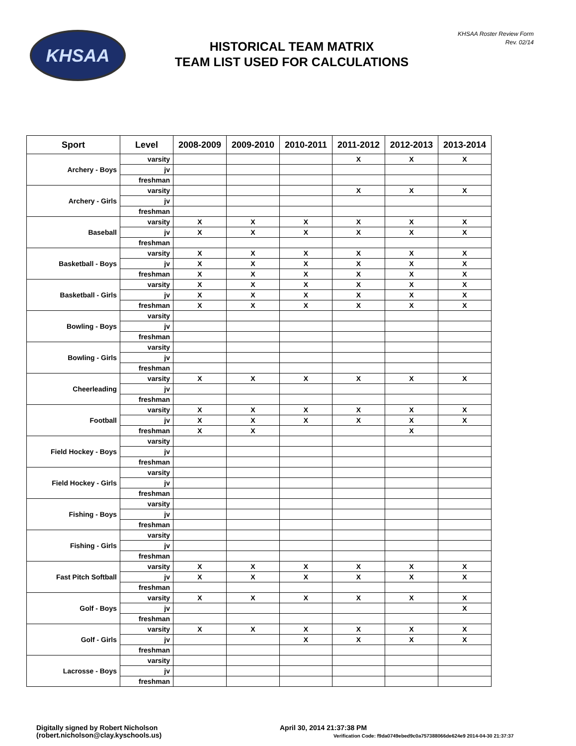KHSAA
HISTORICAL TEAM MATRIX
TEAM LIST USED FOR CALCULATIONS
KHSAA Roster Review Form
Rev. 02/14
| Sport | Level | 2008-2009 | 2009-2010 | 2010-2011 | 2011-2012 | 2012-2013 | 2013-2014 |
| --- | --- | --- | --- | --- | --- | --- | --- |
| Archery - Boys | varsity | | | | X | X | X |
| | jv | | | | | | |
| | freshman | | | | | | |
| Archery - Girls | varsity | | | | X | X | X |
| | jv | | | | | | |
| | freshman | | | | | | |
| Baseball | varsity | X | X | X | X | X | X |
| | jv | X | X | X | X | X | X |
| | freshman | | | | | | |
| Basketball - Boys | varsity | X | X | X | X | X | X |
| | jv | X | X | X | X | X | X |
| | freshman | X | X | X | X | X | X |
| Basketball - Girls | varsity | X | X | X | X | X | X |
| | jv | X | X | X | X | X | X |
| | freshman | X | X | X | X | X | X |
| Bowling - Boys | varsity | | | | | | |
| | jv | | | | | | |
| | freshman | | | | | | |
| Bowling - Girls | varsity | | | | | | |
| | jv | | | | | | |
| | freshman | | | | | | |
| Cheerleading | varsity | X | X | X | X | X | X |
| | jv | | | | | | |
| | freshman | | | | | | |
| Football | varsity | X | X | X | X | X | X |
| | jv | X | X | X | X | X | X |
| | freshman | X | X | | | X | |
| Field Hockey - Boys | varsity | | | | | | |
| | jv | | | | | | |
| | freshman | | | | | | |
| Field Hockey - Girls | varsity | | | | | | |
| | jv | | | | | | |
| | freshman | | | | | | |
| Fishing - Boys | varsity | | | | | | |
| | jv | | | | | | |
| | freshman | | | | | | |
| Fishing - Girls | varsity | | | | | | |
| | jv | | | | | | |
| | freshman | | | | | | |
| Fast Pitch Softball | varsity | X | X | X | X | X | X |
| | jv | X | X | X | X | X | X |
| | freshman | | | | | | |
| Golf - Boys | varsity | X | X | X | X | X | X |
| | jv | | | | | | X |
| | freshman | | | | | | |
| Golf - Girls | varsity | X | X | X | X | X | X |
| | jv | | | X | X | X | X |
| | freshman | | | | | | |
| Lacrosse - Boys | varsity | | | | | | |
| | jv | | | | | | |
| | freshman | | | | | | |
Digitally signed by Robert Nicholson
(robert.nicholson@clay.kyschools.us)
April 30, 2014 21:37:38 PM
Verification Code: f9da0749ebed9c0a757388066de624e9 2014-04-30 21:37:37